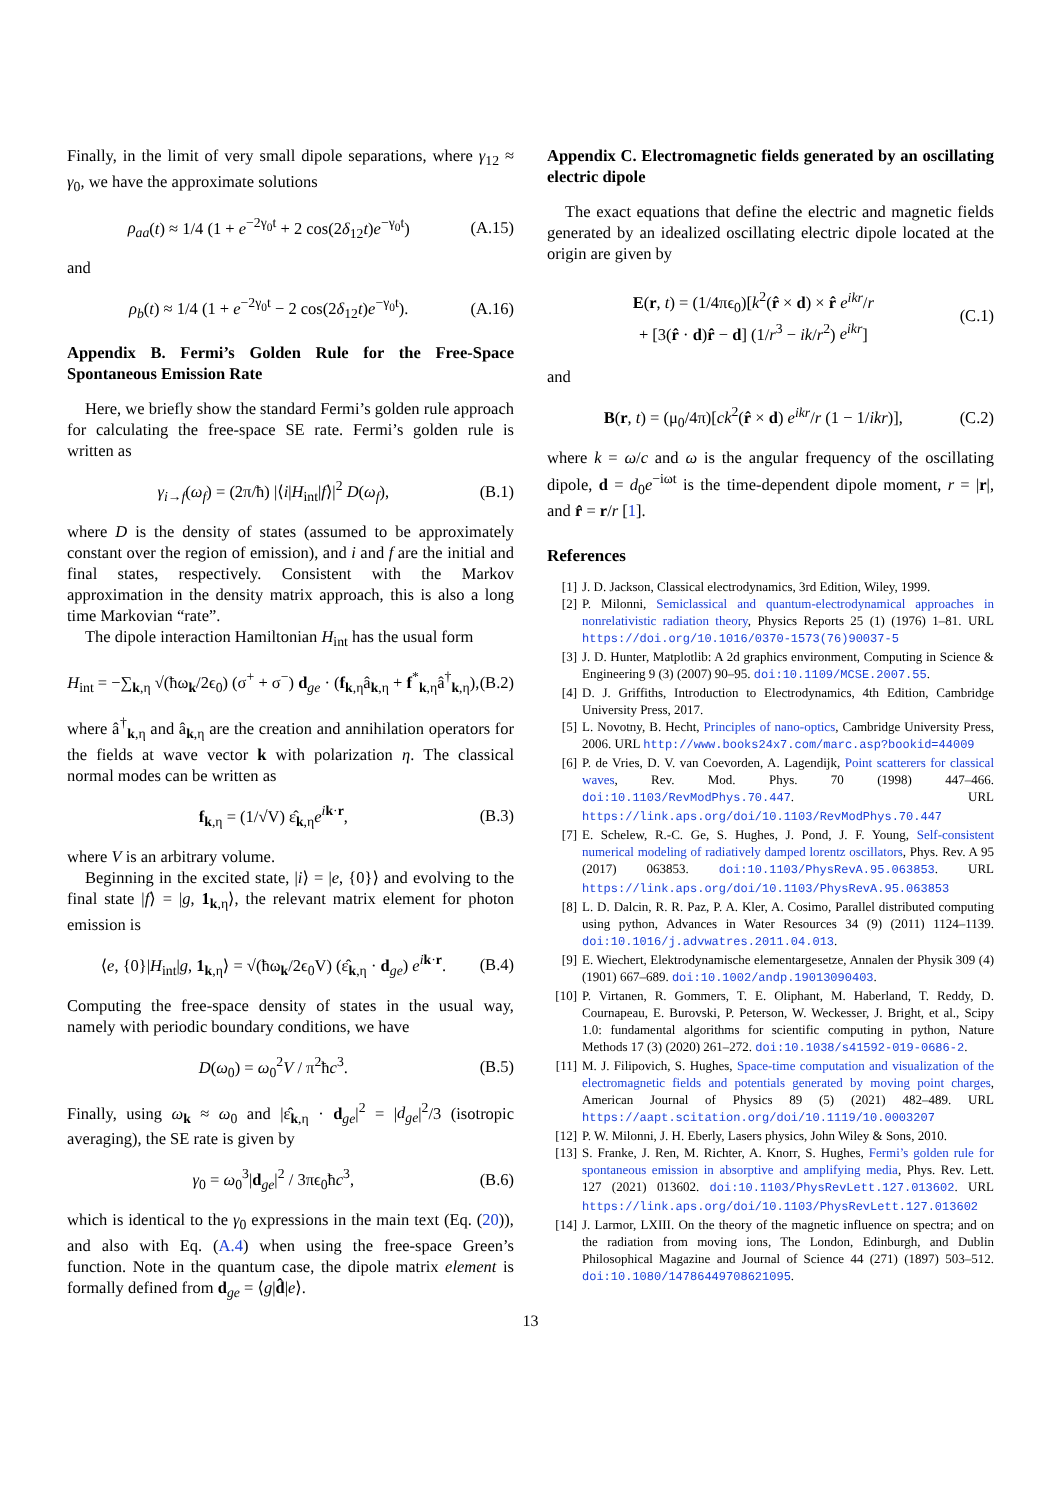Finally, in the limit of very small dipole separations, where γ<sub>12</sub> ≈ γ<sub>0</sub>, we have the approximate solutions
ρ<sub>aa</sub>(t) ≈ 1/4 (1 + e<sup>−2γ<sub>0</sub>t</sup> + 2 cos(2δ<sub>12</sub>t)e<sup>−γ<sub>0</sub>t</sup>) (A.15)
and
ρ<sub>b</sub>(t) ≈ 1/4 (1 + e<sup>−2γ<sub>0</sub>t</sup> − 2 cos(2δ<sub>12</sub>t)e<sup>−γ<sub>0</sub>t</sup>). (A.16)
Appendix B. Fermi’s Golden Rule for the Free-Space Spontaneous Emission Rate
Here, we briefly show the standard Fermi’s golden rule approach for calculating the free-space SE rate. Fermi’s golden rule is written as
γ<sub>i→f</sub>(ω<sub>f</sub>) = (2π/ħ) |⟨i|H<sub>int</sub>|f⟩|<sup>2</sup> D(ω<sub>f</sub>), (B.1)
where D is the density of states (assumed to be approximately constant over the region of emission), and i and f are the initial and final states, respectively. Consistent with the Markov approximation in the density matrix approach, this is also a long time Markovian “rate”.
The dipole interaction Hamiltonian H<sub>int</sub> has the usual form
H<sub>int</sub> = −∑<sub>k,η</sub> √(ħω<sub>k</sub>/2ϵ<sub>0</sub>) (σ<sup>+</sup> + σ<sup>−</sup>) d<sub>ge</sub> · (f<sub>k,η</sub>â<sub>k,η</sub> + f<sup>*</sup><sub>k,η</sub>â<sup>†</sup><sub>k,η</sub>), (B.2)
where â<sup>†</sup><sub>k,η</sub> and â<sub>k,η</sub> are the creation and annihilation operators for the fields at wave vector k with polarization η. The classical normal modes can be written as
f<sub>k,η</sub> = (1/√V) ε̂<sub>k,η</sub>e<sup>ik·r</sup>, (B.3)
where V is an arbitrary volume.
Beginning in the excited state, |i⟩ = |e, {0}⟩ and evolving to the final state |f⟩ = |g, 1<sub>k,η</sub>⟩, the relevant matrix element for photon emission is
⟨e, {0}|H<sub>int</sub>|g, 1<sub>k,η</sub>⟩ = √(ħω<sub>k</sub>/2ϵ<sub>0</sub>V) (ε̂<sub>k,η</sub> · d<sub>ge</sub>) e<sup>ik·r</sup>. (B.4)
Computing the free-space density of states in the usual way, namely with periodic boundary conditions, we have
D(ω<sub>0</sub>) = ω<sub>0</sub><sup>2</sup>V / π<sup>2</sup>ħc<sup>3</sup>. (B.5)
Finally, using ω<sub>k</sub> ≈ ω<sub>0</sub> and |ε̂<sub>k,η</sub> · d<sub>ge</sub>|<sup>2</sup> = |d<sub>ge</sub>|<sup>2</sup>/3 (isotropic averaging), the SE rate is given by
γ<sub>0</sub> = ω<sub>0</sub><sup>3</sup>|d<sub>ge</sub>|<sup>2</sup> / 3πϵ<sub>0</sub>ħc<sup>3</sup>, (B.6)
which is identical to the γ<sub>0</sub> expressions in the main text (Eq. (20)), and also with Eq. (A.4) when using the free-space Green’s function. Note in the quantum case, the dipole matrix element is formally defined from d<sub>ge</sub> = ⟨g|d̂|e⟩.
Appendix C. Electromagnetic fields generated by an oscillating electric dipole
The exact equations that define the electric and magnetic fields generated by an idealized oscillating electric dipole located at the origin are given by
E(r, t) = (1/4πϵ<sub>0</sub>)[k<sup>2</sup>(r̂ × d) × r̂ e<sup>ikr</sup>/r
+ [3(r̂ · d)r̂ − d] (1/r<sup>3</sup> − ik/r<sup>2</sup>) e<sup>ikr</sup>] (C.1)
and
B(r, t) = (μ<sub>0</sub>/4π)[ck<sup>2</sup>(r̂ × d) e<sup>ikr</sup>/r (1 − 1/ikr)], (C.2)
where k = ω/c and ω is the angular frequency of the oscillating dipole, d = d<sub>0</sub>e<sup>−iωt</sup> is the time-dependent dipole moment, r = |r|, and r̂ = r/r [1].
References
[1] J. D. Jackson, Classical electrodynamics, 3rd Edition, Wiley, 1999.
[2] P. Milonni, Semiclassical and quantum-electrodynamical approaches in nonrelativistic radiation theory, Physics Reports 25 (1) (1976) 1–81. URL https://doi.org/10.1016/0370-1573(76)90037-5
[3] J. D. Hunter, Matplotlib: A 2d graphics environment, Computing in Science & Engineering 9 (3) (2007) 90–95. doi:10.1109/MCSE.2007.55.
[4] D. J. Griffiths, Introduction to Electrodynamics, 4th Edition, Cambridge University Press, 2017.
[5] L. Novotny, B. Hecht, Principles of nano-optics, Cambridge University Press, 2006. URL http://www.books24x7.com/marc.asp?bookid=44009
[6] P. de Vries, D. V. van Coevorden, A. Lagendijk, Point scatterers for classical waves, Rev. Mod. Phys. 70 (1998) 447–466. doi:10.1103/RevModPhys.70.447. URL https://link.aps.org/doi/10.1103/RevModPhys.70.447
[7] E. Schelew, R.-C. Ge, S. Hughes, J. Pond, J. F. Young, Self-consistent numerical modeling of radiatively damped lorentz oscillators, Phys. Rev. A 95 (2017) 063853. doi:10.1103/PhysRevA.95.063853. URL https://link.aps.org/doi/10.1103/PhysRevA.95.063853
[8] L. D. Dalcin, R. R. Paz, P. A. Kler, A. Cosimo, Parallel distributed computing using python, Advances in Water Resources 34 (9) (2011) 1124–1139. doi:10.1016/j.advwatres.2011.04.013.
[9] E. Wiechert, Elektrodynamische elementargesetze, Annalen der Physik 309 (4) (1901) 667–689. doi:10.1002/andp.19013090403.
[10] P. Virtanen, R. Gommers, T. E. Oliphant, M. Haberland, T. Reddy, D. Cournapeau, E. Burovski, P. Peterson, W. Weckesser, J. Bright, et al., Scipy 1.0: fundamental algorithms for scientific computing in python, Nature Methods 17 (3) (2020) 261–272. doi:10.1038/s41592-019-0686-2.
[11] M. J. Filipovich, S. Hughes, Space-time computation and visualization of the electromagnetic fields and potentials generated by moving point charges, American Journal of Physics 89 (5) (2021) 482–489. URL https://aapt.scitation.org/doi/10.1119/10.0003207
[12] P. W. Milonni, J. H. Eberly, Lasers physics, John Wiley & Sons, 2010.
[13] S. Franke, J. Ren, M. Richter, A. Knorr, S. Hughes, Fermi’s golden rule for spontaneous emission in absorptive and amplifying media, Phys. Rev. Lett. 127 (2021) 013602. doi:10.1103/PhysRevLett.127.013602. URL https://link.aps.org/doi/10.1103/PhysRevLett.127.013602
[14] J. Larmor, LXIII. On the theory of the magnetic influence on spectra; and on the radiation from moving ions, The London, Edinburgh, and Dublin Philosophical Magazine and Journal of Science 44 (271) (1897) 503–512. doi:10.1080/14786449708621095.
13